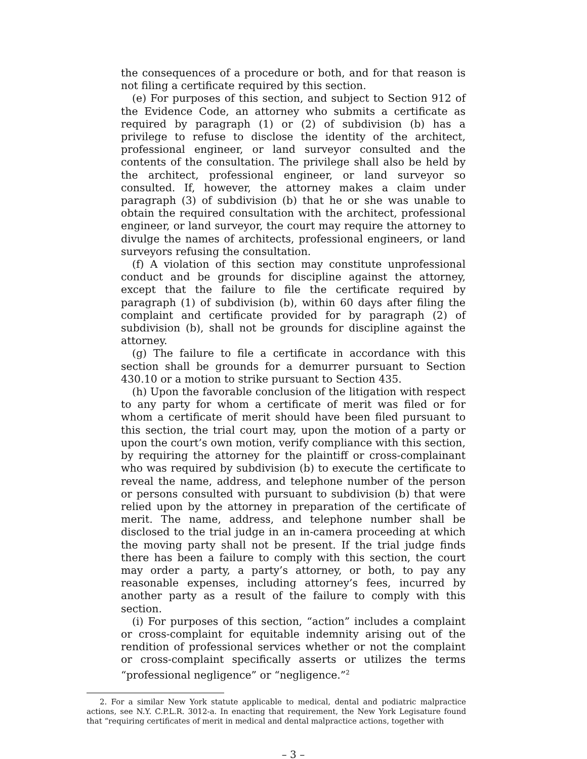the consequences of a procedure or both, and for that reason is not filing a certificate required by this section.
(e) For purposes of this section, and subject to Section 912 of the Evidence Code, an attorney who submits a certificate as required by paragraph (1) or (2) of subdivision (b) has a privilege to refuse to disclose the identity of the architect, professional engineer, or land surveyor consulted and the contents of the consultation. The privilege shall also be held by the architect, professional engineer, or land surveyor so consulted. If, however, the attorney makes a claim under paragraph (3) of subdivision (b) that he or she was unable to obtain the required consultation with the architect, professional engineer, or land surveyor, the court may require the attorney to divulge the names of architects, professional engineers, or land surveyors refusing the consultation.
(f) A violation of this section may constitute unprofessional conduct and be grounds for discipline against the attorney, except that the failure to file the certificate required by paragraph (1) of subdivision (b), within 60 days after filing the complaint and certificate provided for by paragraph (2) of subdivision (b), shall not be grounds for discipline against the attorney.
(g) The failure to file a certificate in accordance with this section shall be grounds for a demurrer pursuant to Section 430.10 or a motion to strike pursuant to Section 435.
(h) Upon the favorable conclusion of the litigation with respect to any party for whom a certificate of merit was filed or for whom a certificate of merit should have been filed pursuant to this section, the trial court may, upon the motion of a party or upon the court’s own motion, verify compliance with this section, by requiring the attorney for the plaintiff or cross-complainant who was required by subdivision (b) to execute the certificate to reveal the name, address, and telephone number of the person or persons consulted with pursuant to subdivision (b) that were relied upon by the attorney in preparation of the certificate of merit. The name, address, and telephone number shall be disclosed to the trial judge in an in-camera proceeding at which the moving party shall not be present. If the trial judge finds there has been a failure to comply with this section, the court may order a party, a party’s attorney, or both, to pay any reasonable expenses, including attorney’s fees, incurred by another party as a result of the failure to comply with this section.
(i) For purposes of this section, “action” includes a complaint or cross-complaint for equitable indemnity arising out of the rendition of professional services whether or not the complaint or cross-complaint specifically asserts or utilizes the terms “professional negligence” or “negligence.”<sup>2</sup>
2. For a similar New York statute applicable to medical, dental and podiatric malpractice actions, see N.Y. C.P.L.R. 3012-a. In enacting that requirement, the New York Legisature found that “requiring certificates of merit in medical and dental malpractice actions, together with
– 3 –